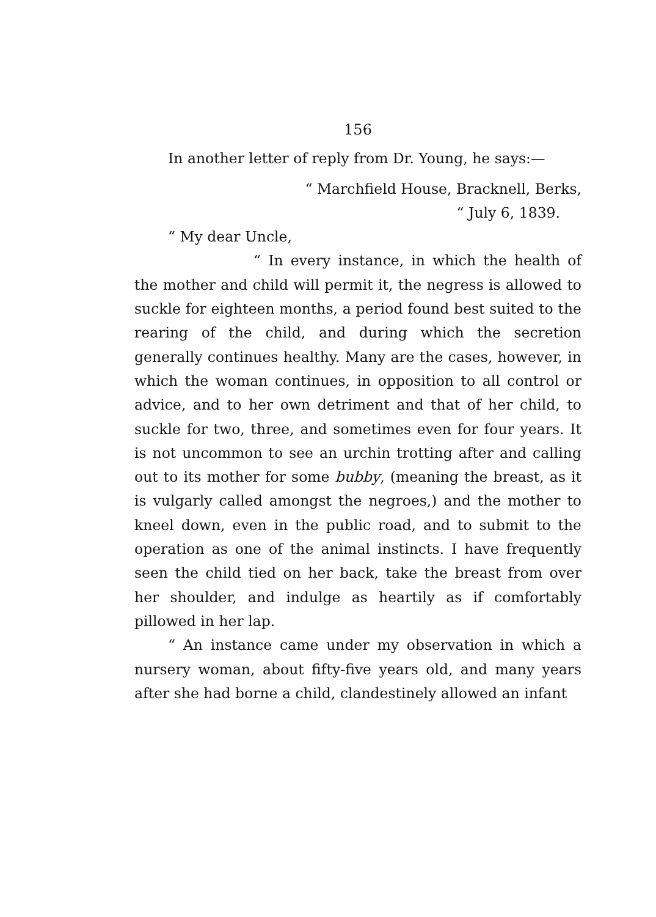156
In another letter of reply from Dr. Young, he says:—
“ Marchfield House, Bracknell, Berks,
“ July 6, 1839.
“ My dear Uncle,
“ In every instance, in which the health of the mother and child will permit it, the negress is allowed to suckle for eighteen months, a period found best suited to the rearing of the child, and during which the secretion generally continues healthy. Many are the cases, however, in which the woman continues, in opposition to all control or advice, and to her own detriment and that of her child, to suckle for two, three, and sometimes even for four years. It is not uncommon to see an urchin trotting after and calling out to its mother for some bubby, (meaning the breast, as it is vulgarly called amongst the negroes,) and the mother to kneel down, even in the public road, and to submit to the operation as one of the animal instincts. I have frequently seen the child tied on her back, take the breast from over her shoulder, and indulge as heartily as if comfortably pillowed in her lap.
“ An instance came under my observation in which a nursery woman, about fifty-five years old, and many years after she had borne a child, clandestinely allowed an infant